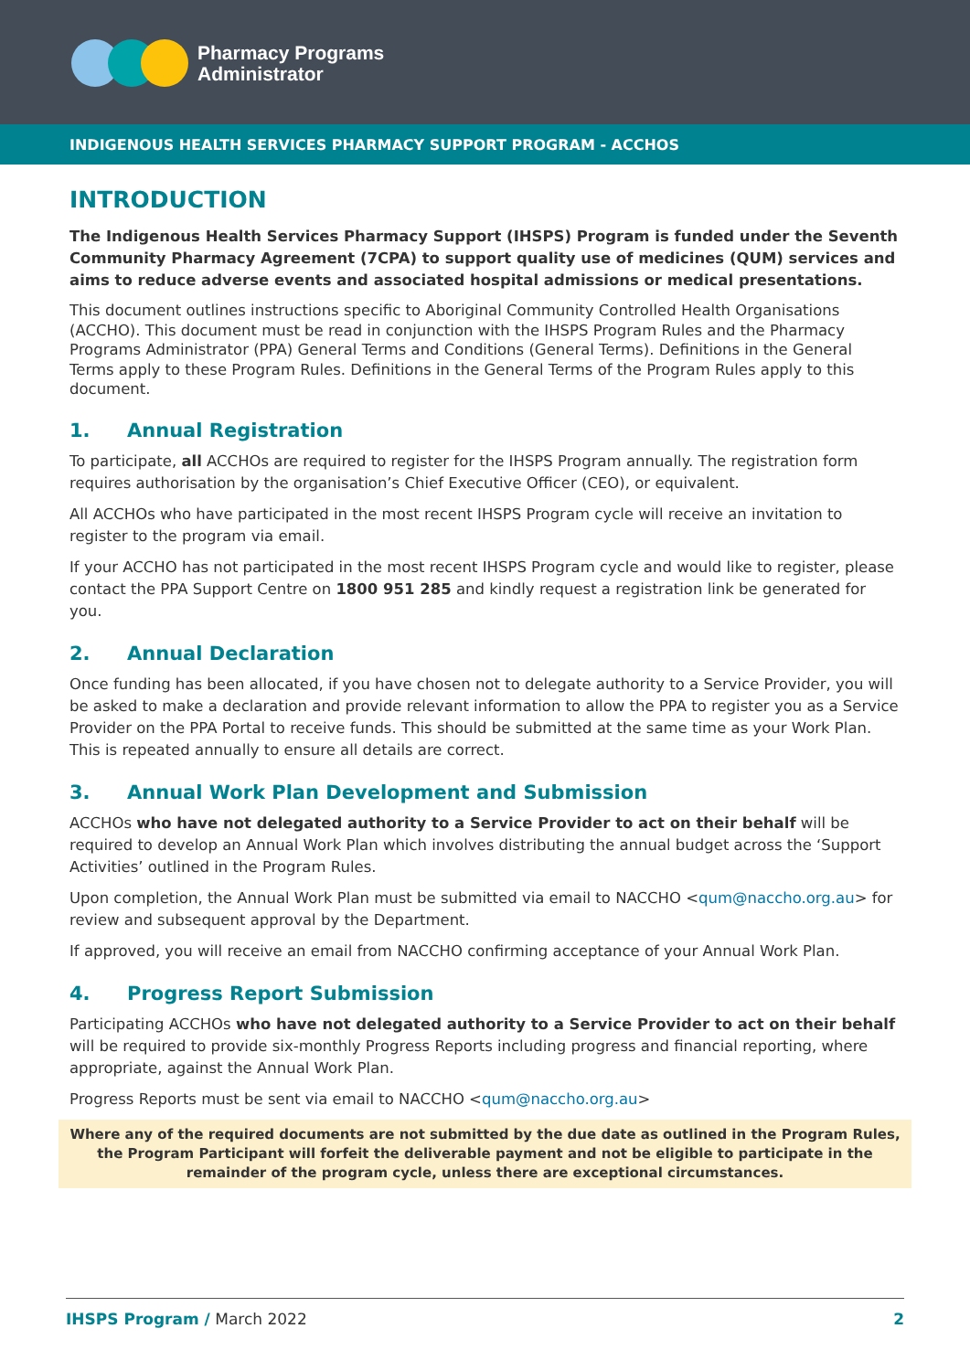Pharmacy Programs
Administrator
INDIGENOUS HEALTH SERVICES PHARMACY SUPPORT PROGRAM - ACCHOS
INTRODUCTION
The Indigenous Health Services Pharmacy Support (IHSPS) Program is funded under the Seventh Community Pharmacy Agreement (7CPA) to support quality use of medicines (QUM) services and aims to reduce adverse events and associated hospital admissions or medical presentations.
This document outlines instructions specific to Aboriginal Community Controlled Health Organisations (ACCHO). This document must be read in conjunction with the IHSPS Program Rules and the Pharmacy Programs Administrator (PPA) General Terms and Conditions (General Terms). Definitions in the General Terms apply to these Program Rules. Definitions in the General Terms of the Program Rules apply to this document.
1. Annual Registration
To participate, all ACCHOs are required to register for the IHSPS Program annually. The registration form requires authorisation by the organisation’s Chief Executive Officer (CEO), or equivalent.
All ACCHOs who have participated in the most recent IHSPS Program cycle will receive an invitation to register to the program via email.
If your ACCHO has not participated in the most recent IHSPS Program cycle and would like to register, please contact the PPA Support Centre on 1800 951 285 and kindly request a registration link be generated for you.
2. Annual Declaration
Once funding has been allocated, if you have chosen not to delegate authority to a Service Provider, you will be asked to make a declaration and provide relevant information to allow the PPA to register you as a Service Provider on the PPA Portal to receive funds. This should be submitted at the same time as your Work Plan. This is repeated annually to ensure all details are correct.
3. Annual Work Plan Development and Submission
ACCHOs who have not delegated authority to a Service Provider to act on their behalf will be required to develop an Annual Work Plan which involves distributing the annual budget across the ‘Support Activities’ outlined in the Program Rules.
Upon completion, the Annual Work Plan must be submitted via email to NACCHO <qum@naccho.org.au> for review and subsequent approval by the Department.
If approved, you will receive an email from NACCHO confirming acceptance of your Annual Work Plan.
4. Progress Report Submission
Participating ACCHOs who have not delegated authority to a Service Provider to act on their behalf will be required to provide six-monthly Progress Reports including progress and financial reporting, where appropriate, against the Annual Work Plan.
Progress Reports must be sent via email to NACCHO <qum@naccho.org.au>
Where any of the required documents are not submitted by the due date as outlined in the Program Rules, the Program Participant will forfeit the deliverable payment and not be eligible to participate in the remainder of the program cycle, unless there are exceptional circumstances.
IHSPS Program / March 2022 2